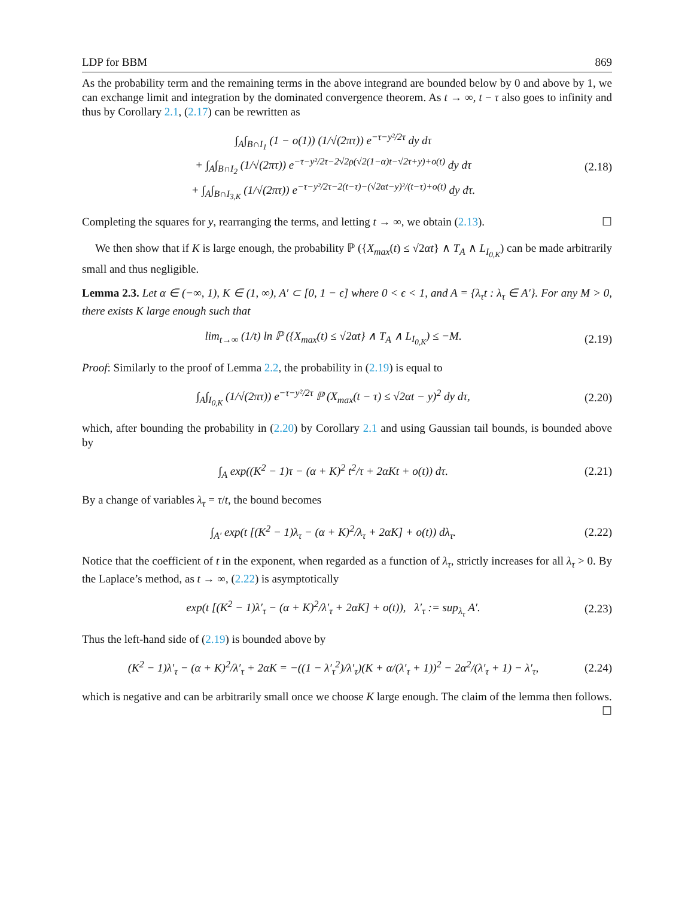LDP for BBM 869
As the probability term and the remaining terms in the above integrand are bounded below by 0 and above by 1, we can exchange limit and integration by the dominated convergence theorem. As t → ∞, t − τ also goes to infinity and thus by Corollary 2.1, (2.17) can be rewritten as
∫<sub>A</sub>∫<sub>B∩I<sub>1</sub></sub> (1 − o(1)) (1/√(2πτ)) e<sup>−τ−y²/2τ</sup> dy dτ
+ ∫<sub>A</sub>∫<sub>B∩I<sub>2</sub></sub> (1/√(2πτ)) e<sup>−τ−y²/2τ−2√2ρ(√2(1−α)t−√2τ+y)+o(t)</sup> dy dτ
+ ∫<sub>A</sub>∫<sub>B∩I<sub>3,K</sub></sub> (1/√(2πτ)) e<sup>−τ−y²/2τ−2(t−τ)−(√2αt−y)²/(t−τ)+o(t)</sup> dy dτ.
(2.18)
Completing the squares for y, rearranging the terms, and letting t → ∞, we obtain (2.13). ☐
We then show that if K is large enough, the probability ℙ ({X<sub>max</sub>(t) ≤ √2αt} ∧ T<sub>A</sub> ∧ L<sub>I<sub>0,K</sub></sub>) can be made arbitrarily small and thus negligible.
Lemma 2.3. Let α ∈ (−∞, 1), K ∈ (1, ∞), A′ ⊂ [0, 1 − ϵ] where 0 < ϵ < 1, and A = {λ<sub>τ</sub>t : λ<sub>τ</sub> ∈ A′}. For any M > 0, there exists K large enough such that
lim<sub>t→∞</sub> (1/t) ln ℙ ({X<sub>max</sub>(t) ≤ √2αt} ∧ T<sub>A</sub> ∧ L<sub>I<sub>0,K</sub></sub>) ≤ −M.
(2.19)
Proof: Similarly to the proof of Lemma 2.2, the probability in (2.19) is equal to
∫<sub>A</sub>∫<sub>I<sub>0,K</sub></sub> (1/√(2πτ)) e<sup>−τ−y²/2τ</sup> ℙ (X<sub>max</sub>(t − τ) ≤ √2αt − y)<sup>2</sup> dy dτ,
(2.20)
which, after bounding the probability in (2.20) by Corollary 2.1 and using Gaussian tail bounds, is bounded above by
∫<sub>A</sub> exp((K<sup>2</sup> − 1)τ − (α + K)<sup>2</sup> t<sup>2</sup>/τ + 2αKt + o(t)) dτ.
(2.21)
By a change of variables λ<sub>τ</sub> = τ/t, the bound becomes
∫<sub>A′</sub> exp(t [(K<sup>2</sup> − 1)λ<sub>τ</sub> − (α + K)<sup>2</sup>/λ<sub>τ</sub> + 2αK] + o(t)) dλ<sub>τ</sub>.
(2.22)
Notice that the coefficient of t in the exponent, when regarded as a function of λ<sub>τ</sub>, strictly increases for all λ<sub>τ</sub> > 0. By the Laplace’s method, as t → ∞, (2.22) is asymptotically
exp(t [(K<sup>2</sup> − 1)λ′<sub>τ</sub> − (α + K)<sup>2</sup>/λ′<sub>τ</sub> + 2αK] + o(t)), λ′<sub>τ</sub> := sup<sub>λ<sub>τ</sub></sub> A′.
(2.23)
Thus the left-hand side of (2.19) is bounded above by
(K<sup>2</sup> − 1)λ′<sub>τ</sub> − (α + K)<sup>2</sup>/λ′<sub>τ</sub> + 2αK = −((1 − λ′<sub>τ</sub><sup>2</sup>)/λ′<sub>τ</sub>)(K + α/(λ′<sub>τ</sub> + 1))<sup>2</sup> − 2α<sup>2</sup>/(λ′<sub>τ</sub> + 1) − λ′<sub>τ</sub>,
(2.24)
which is negative and can be arbitrarily small once we choose K large enough. The claim of the lemma then follows. ☐